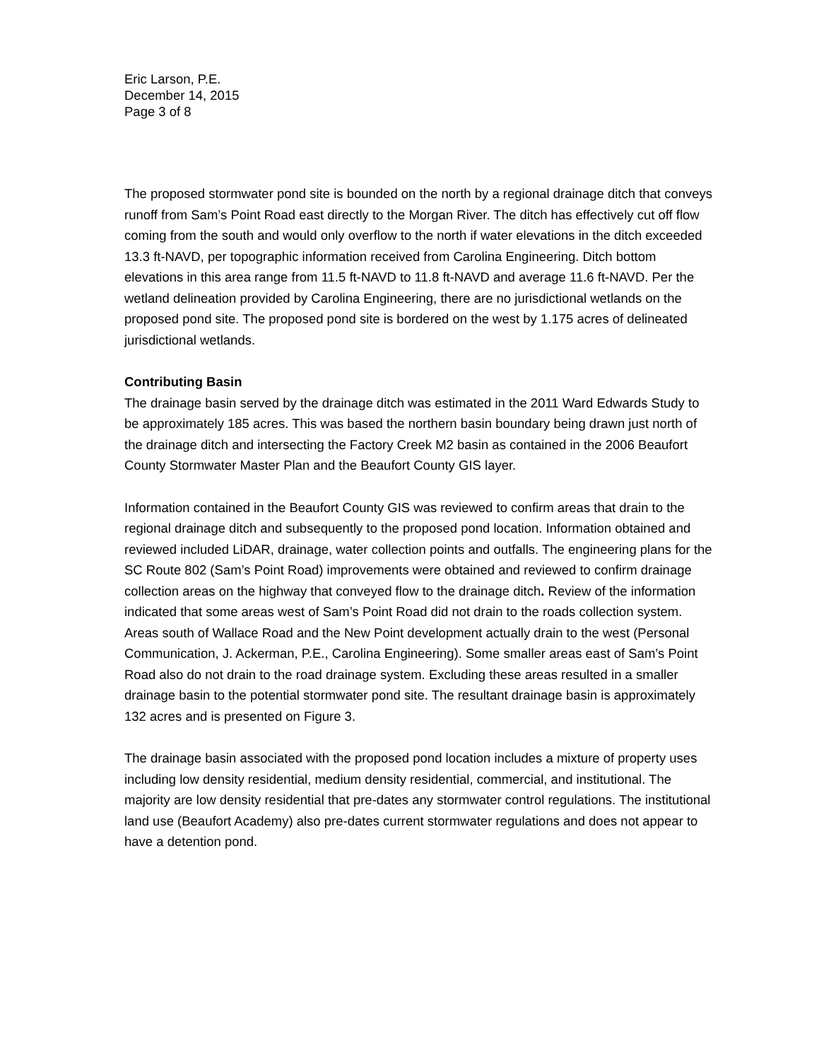Eric Larson, P.E.
December 14, 2015
Page 3 of 8
The proposed stormwater pond site is bounded on the north by a regional drainage ditch that conveys runoff from Sam’s Point Road east directly to the Morgan River. The ditch has effectively cut off flow coming from the south and would only overflow to the north if water elevations in the ditch exceeded 13.3 ft-NAVD, per topographic information received from Carolina Engineering. Ditch bottom elevations in this area range from 11.5 ft-NAVD to 11.8 ft-NAVD and average 11.6 ft-NAVD. Per the wetland delineation provided by Carolina Engineering, there are no jurisdictional wetlands on the proposed pond site. The proposed pond site is bordered on the west by 1.175 acres of delineated jurisdictional wetlands.
Contributing Basin
The drainage basin served by the drainage ditch was estimated in the 2011 Ward Edwards Study to be approximately 185 acres. This was based the northern basin boundary being drawn just north of the drainage ditch and intersecting the Factory Creek M2 basin as contained in the 2006 Beaufort County Stormwater Master Plan and the Beaufort County GIS layer.
Information contained in the Beaufort County GIS was reviewed to confirm areas that drain to the regional drainage ditch and subsequently to the proposed pond location. Information obtained and reviewed included LiDAR, drainage, water collection points and outfalls. The engineering plans for the SC Route 802 (Sam’s Point Road) improvements were obtained and reviewed to confirm drainage collection areas on the highway that conveyed flow to the drainage ditch. Review of the information indicated that some areas west of Sam’s Point Road did not drain to the roads collection system. Areas south of Wallace Road and the New Point development actually drain to the west (Personal Communication, J. Ackerman, P.E., Carolina Engineering). Some smaller areas east of Sam’s Point Road also do not drain to the road drainage system. Excluding these areas resulted in a smaller drainage basin to the potential stormwater pond site. The resultant drainage basin is approximately 132 acres and is presented on Figure 3.
The drainage basin associated with the proposed pond location includes a mixture of property uses including low density residential, medium density residential, commercial, and institutional. The majority are low density residential that pre-dates any stormwater control regulations. The institutional land use (Beaufort Academy) also pre-dates current stormwater regulations and does not appear to have a detention pond.